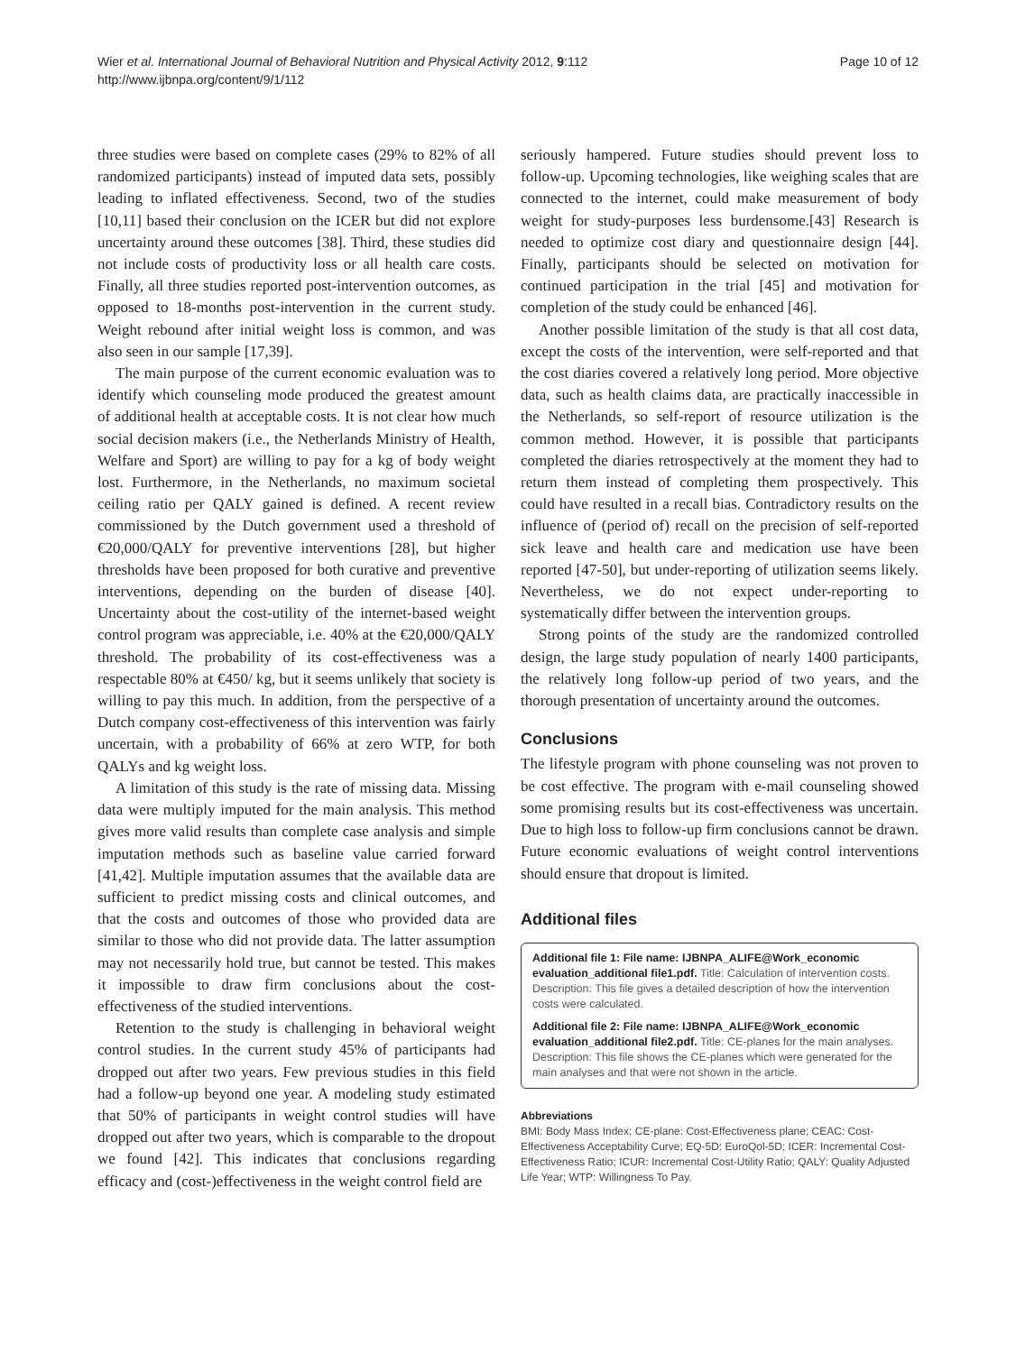Wier et al. International Journal of Behavioral Nutrition and Physical Activity 2012, 9:112
http://www.ijbnpa.org/content/9/1/112
Page 10 of 12
three studies were based on complete cases (29% to 82% of all randomized participants) instead of imputed data sets, possibly leading to inflated effectiveness. Second, two of the studies [10,11] based their conclusion on the ICER but did not explore uncertainty around these outcomes [38]. Third, these studies did not include costs of productivity loss or all health care costs. Finally, all three studies reported post-intervention outcomes, as opposed to 18-months post-intervention in the current study. Weight rebound after initial weight loss is common, and was also seen in our sample [17,39].
The main purpose of the current economic evaluation was to identify which counseling mode produced the greatest amount of additional health at acceptable costs. It is not clear how much social decision makers (i.e., the Netherlands Ministry of Health, Welfare and Sport) are willing to pay for a kg of body weight lost. Furthermore, in the Netherlands, no maximum societal ceiling ratio per QALY gained is defined. A recent review commissioned by the Dutch government used a threshold of €20,000/QALY for preventive interventions [28], but higher thresholds have been proposed for both curative and preventive interventions, depending on the burden of disease [40]. Uncertainty about the cost-utility of the internet-based weight control program was appreciable, i.e. 40% at the €20,000/QALY threshold. The probability of its cost-effectiveness was a respectable 80% at €450/ kg, but it seems unlikely that society is willing to pay this much. In addition, from the perspective of a Dutch company cost-effectiveness of this intervention was fairly uncertain, with a probability of 66% at zero WTP, for both QALYs and kg weight loss.
A limitation of this study is the rate of missing data. Missing data were multiply imputed for the main analysis. This method gives more valid results than complete case analysis and simple imputation methods such as baseline value carried forward [41,42]. Multiple imputation assumes that the available data are sufficient to predict missing costs and clinical outcomes, and that the costs and outcomes of those who provided data are similar to those who did not provide data. The latter assumption may not necessarily hold true, but cannot be tested. This makes it impossible to draw firm conclusions about the cost-effectiveness of the studied interventions.
Retention to the study is challenging in behavioral weight control studies. In the current study 45% of participants had dropped out after two years. Few previous studies in this field had a follow-up beyond one year. A modeling study estimated that 50% of participants in weight control studies will have dropped out after two years, which is comparable to the dropout we found [42]. This indicates that conclusions regarding efficacy and (cost-)effectiveness in the weight control field are
seriously hampered. Future studies should prevent loss to follow-up. Upcoming technologies, like weighing scales that are connected to the internet, could make measurement of body weight for study-purposes less burdensome.[43] Research is needed to optimize cost diary and questionnaire design [44]. Finally, participants should be selected on motivation for continued participation in the trial [45] and motivation for completion of the study could be enhanced [46].
Another possible limitation of the study is that all cost data, except the costs of the intervention, were self-reported and that the cost diaries covered a relatively long period. More objective data, such as health claims data, are practically inaccessible in the Netherlands, so self-report of resource utilization is the common method. However, it is possible that participants completed the diaries retrospectively at the moment they had to return them instead of completing them prospectively. This could have resulted in a recall bias. Contradictory results on the influence of (period of) recall on the precision of self-reported sick leave and health care and medication use have been reported [47-50], but under-reporting of utilization seems likely. Nevertheless, we do not expect under-reporting to systematically differ between the intervention groups.
Strong points of the study are the randomized controlled design, the large study population of nearly 1400 participants, the relatively long follow-up period of two years, and the thorough presentation of uncertainty around the outcomes.
Conclusions
The lifestyle program with phone counseling was not proven to be cost effective. The program with e-mail counseling showed some promising results but its cost-effectiveness was uncertain. Due to high loss to follow-up firm conclusions cannot be drawn. Future economic evaluations of weight control interventions should ensure that dropout is limited.
Additional files
Additional file 1: File name: IJBNPA_ALIFE@Work_economic evaluation_additional file1.pdf. Title: Calculation of intervention costs. Description: This file gives a detailed description of how the intervention costs were calculated.
Additional file 2: File name: IJBNPA_ALIFE@Work_economic evaluation_additional file2.pdf. Title: CE-planes for the main analyses. Description: This file shows the CE-planes which were generated for the main analyses and that were not shown in the article.
Abbreviations
BMI: Body Mass Index; CE-plane: Cost-Effectiveness plane; CEAC: Cost-Effectiveness Acceptability Curve; EQ-5D: EuroQol-5D; ICER: Incremental Cost-Effectiveness Ratio; ICUR: Incremental Cost-Utility Ratio; QALY: Quality Adjusted Life Year; WTP: Willingness To Pay.